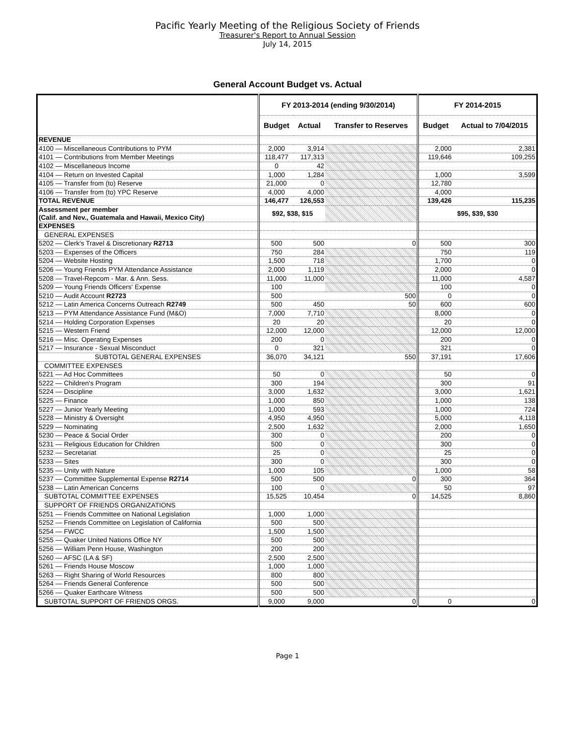Pacific Yearly Meeting of the Religious Society of Friends
Treasurer's Report to Annual Session
July 14, 2015
General Account Budget vs. Actual
| | FY 2013-2014 (ending 9/30/2014) | | | FY 2014-2015 | |
| --- | --- | --- | --- | --- | --- |
| | Budget | Actual | Transfer to Reserves | Budget | Actual to 7/04/2015 |
| REVENUE | | | | | |
| 4100 — Miscellaneous Contributions to PYM | 2,000 | 3,914 | | 2,000 | 2,381 |
| 4101 — Contributions from Member Meetings | 118,477 | 117,313 | | 119,646 | 109,255 |
| 4102 — Miscellaneous Income | 0 | 42 | | | |
| 4104 — Return on Invested Capital | 1,000 | 1,284 | | 1,000 | 3,599 |
| 4105 — Transfer from (to) Reserve | 21,000 | 0 | | 12,780 | |
| 4106 — Transfer from (to) YPC Reserve | 4,000 | 4,000 | | 4,000 | |
| TOTAL REVENUE | 146,477 | 126,553 | | 139,426 | 115,235 |
| Assessment per member (Calif. and Nev., Guatemala and Hawaii, Mexico City) | $92, $38, $15 | | | $95, $39, $30 | |
| EXPENSES | | | | | |
| GENERAL EXPENSES | | | | | |
| 5202 — Clerk's Travel & Discretionary R2713 | 500 | 500 | 0 | 500 | 300 |
| 5203 — Expenses of the Officers | 750 | 284 | | 750 | 119 |
| 5204 — Website Hosting | 1,500 | 718 | | 1,700 | 0 |
| 5206 — Young Friends PYM Attendance Assistance | 2,000 | 1,119 | | 2,000 | 0 |
| 5208 — Travel-Repcom - Mar. & Ann. Sess. | 11,000 | 11,000 | | 11,000 | 4,587 |
| 5209 — Young Friends Officers' Expense | 100 | | | 100 | 0 |
| 5210 — Audit Account R2723 | 500 | | 500 | 0 | 0 |
| 5212 — Latin America Concerns Outreach R2749 | 500 | 450 | 50 | 600 | 600 |
| 5213 — PYM Attendance Assistance Fund (M&O) | 7,000 | 7,710 | | 8,000 | 0 |
| 5214 — Holding Corporation Expenses | 20 | 20 | | 20 | 0 |
| 5215 — Western Friend | 12,000 | 12,000 | | 12,000 | 12,000 |
| 5216 — Misc. Operating Expenses | 200 | 0 | | 200 | 0 |
| 5217 — Insurance - Sexual Misconduct | 0 | 321 | | 321 | 0 |
| SUBTOTAL GENERAL EXPENSES | 36,070 | 34,121 | 550 | 37,191 | 17,606 |
| COMMITTEE EXPENSES | | | | | |
| 5221 — Ad Hoc Committees | 50 | 0 | | 50 | 0 |
| 5222 — Children's Program | 300 | 194 | | 300 | 91 |
| 5224 — Discipline | 3,000 | 1,632 | | 3,000 | 1,621 |
| 5225 — Finance | 1,000 | 850 | | 1,000 | 138 |
| 5227 — Junior Yearly Meeting | 1,000 | 593 | | 1,000 | 724 |
| 5228 — Ministry & Oversight | 4,950 | 4,950 | | 5,000 | 4,118 |
| 5229 — Nominating | 2,500 | 1,632 | | 2,000 | 1,650 |
| 5230 — Peace & Social Order | 300 | 0 | | 200 | 0 |
| 5231 — Religious Education for Children | 500 | 0 | | 300 | 0 |
| 5232 — Secretariat | 25 | 0 | | 25 | 0 |
| 5233 — Sites | 300 | 0 | | 300 | 0 |
| 5235 — Unity with Nature | 1,000 | 105 | | 1,000 | 58 |
| 5237 — Committee Supplemental Expense R2714 | 500 | 500 | 0 | 300 | 364 |
| 5238 — Latin American Concerns | 100 | 0 | | 50 | 97 |
| SUBTOTAL COMMITTEE EXPENSES | 15,525 | 10,454 | 0 | 14,525 | 8,860 |
| SUPPORT OF FRIENDS ORGANIZATIONS | | | | | |
| 5251 — Friends Committee on National Legislation | 1,000 | 1,000 | | | |
| 5252 — Friends Committee on Legislation of California | 500 | 500 | | | |
| 5254 — FWCC | 1,500 | 1,500 | | | |
| 5255 — Quaker United Nations Office NY | 500 | 500 | | | |
| 5256 — William Penn House, Washington | 200 | 200 | | | |
| 5260 — AFSC (LA & SF) | 2,500 | 2,500 | | | |
| 5261 — Friends House Moscow | 1,000 | 1,000 | | | |
| 5263 — Right Sharing of World Resources | 800 | 800 | | | |
| 5264 — Friends General Conference | 500 | 500 | | | |
| 5266 — Quaker Earthcare Witness | 500 | 500 | | | |
| SUBTOTAL SUPPORT OF FRIENDS ORGS. | 9,000 | 9,000 | 0 | 0 | 0 |
Page 1